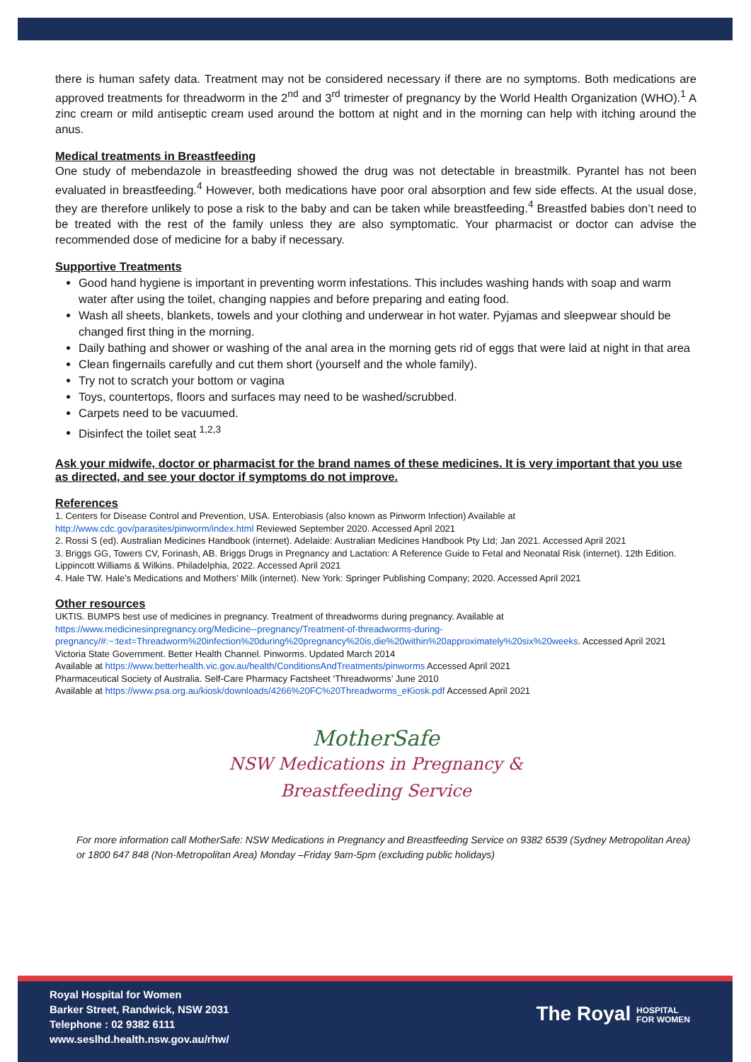there is human safety data. Treatment may not be considered necessary if there are no symptoms. Both medications are approved treatments for threadworm in the 2<sup>nd</sup> and 3<sup>rd</sup> trimester of pregnancy by the World Health Organization (WHO).<sup>1</sup> A zinc cream or mild antiseptic cream used around the bottom at night and in the morning can help with itching around the anus.
Medical treatments in Breastfeeding
One study of mebendazole in breastfeeding showed the drug was not detectable in breastmilk. Pyrantel has not been evaluated in breastfeeding.<sup>4</sup> However, both medications have poor oral absorption and few side effects. At the usual dose, they are therefore unlikely to pose a risk to the baby and can be taken while breastfeeding.<sup>4</sup> Breastfed babies don’t need to be treated with the rest of the family unless they are also symptomatic. Your pharmacist or doctor can advise the recommended dose of medicine for a baby if necessary.
Supportive Treatments
Good hand hygiene is important in preventing worm infestations. This includes washing hands with soap and warm water after using the toilet, changing nappies and before preparing and eating food.
Wash all sheets, blankets, towels and your clothing and underwear in hot water. Pyjamas and sleepwear should be changed first thing in the morning.
Daily bathing and shower or washing of the anal area in the morning gets rid of eggs that were laid at night in that area
Clean fingernails carefully and cut them short (yourself and the whole family).
Try not to scratch your bottom or vagina
Toys, countertops, floors and surfaces may need to be washed/scrubbed.
Carpets need to be vacuumed.
Disinfect the toilet seat <sup>1,2,3</sup>
Ask your midwife, doctor or pharmacist for the brand names of these medicines. It is very important that you use as directed, and see your doctor if symptoms do not improve.
References
1. Centers for Disease Control and Prevention, USA. Enterobiasis (also known as Pinworm Infection) Available at
http://www.cdc.gov/parasites/pinworm/index.html Reviewed September 2020. Accessed April 2021
2. Rossi S (ed). Australian Medicines Handbook (internet). Adelaide: Australian Medicines Handbook Pty Ltd; Jan 2021. Accessed April 2021
3. Briggs GG, Towers CV, Forinash, AB. Briggs Drugs in Pregnancy and Lactation: A Reference Guide to Fetal and Neonatal Risk (internet). 12th Edition. Lippincott Williams & Wilkins. Philadelphia, 2022. Accessed April 2021
4. Hale TW. Hale’s Medications and Mothers’ Milk (internet). New York: Springer Publishing Company; 2020. Accessed April 2021
Other resources
UKTIS. BUMPS best use of medicines in pregnancy. Treatment of threadworms during pregnancy. Available at
https://www.medicinesinpregnancy.org/Medicine--pregnancy/Treatment-of-threadworms-during-pregnancy/#:~:text=Threadworm%20infection%20during%20pregnancy%20is,die%20within%20approximately%20six%20weeks. Accessed April 2021
Victoria State Government. Better Health Channel. Pinworms. Updated March 2014
Available at https://www.betterhealth.vic.gov.au/health/ConditionsAndTreatments/pinworms Accessed April 2021
Pharmaceutical Society of Australia. Self-Care Pharmacy Factsheet ‘Threadworms’ June 2010
Available at https://www.psa.org.au/kiosk/downloads/4266%20FC%20Threadworms_eKiosk.pdf Accessed April 2021
MotherSafe
NSW Medications in Pregnancy &
Breastfeeding Service
For more information call MotherSafe: NSW Medications in Pregnancy and Breastfeeding Service on 9382 6539 (Sydney Metropolitan Area) or 1800 647 848 (Non-Metropolitan Area) Monday –Friday 9am-5pm (excluding public holidays)
Royal Hospital for Women
Barker Street, Randwick, NSW 2031
Telephone : 02 9382 6111
www.seslhd.health.nsw.gov.au/rhw/
The Royal HOSPITAL
FOR WOMEN